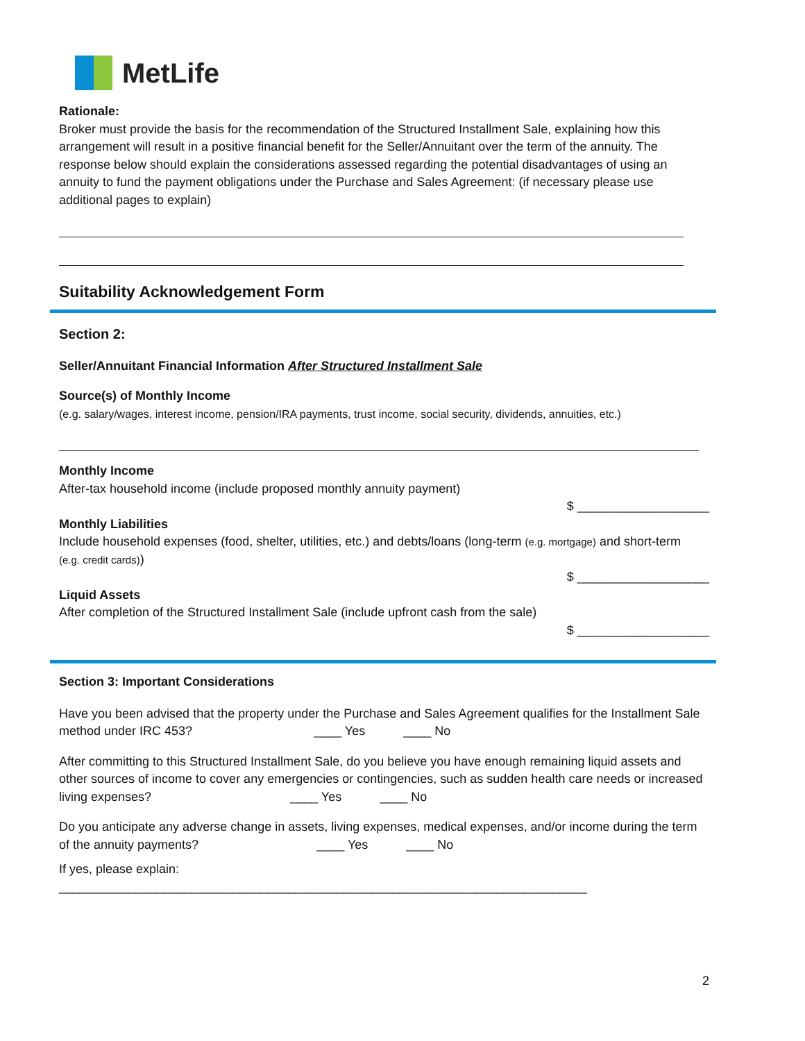MetLife
Rationale:
Broker must provide the basis for the recommendation of the Structured Installment Sale, explaining how this arrangement will result in a positive financial benefit for the Seller/Annuitant over the term of the annuity. The response below should explain the considerations assessed regarding the potential disadvantages of using an annuity to fund the payment obligations under the Purchase and Sales Agreement: (if necessary please use additional pages to explain)
Suitability Acknowledgement Form
Section 2:
Seller/Annuitant Financial Information After Structured Installment Sale
Source(s) of Monthly Income
(e.g. salary/wages, interest income, pension/IRA payments, trust income, social security, dividends, annuities, etc.)
Monthly Income
After-tax household income (include proposed monthly annuity payment)
$ ___________________
Monthly Liabilities
Include household expenses (food, shelter, utilities, etc.) and debts/loans (long-term (e.g. mortgage) and short-term (e.g. credit cards))
$ ___________________
Liquid Assets
After completion of the Structured Installment Sale (include upfront cash from the sale)
$ ___________________
Section 3: Important Considerations
Have you been advised that the property under the Purchase and Sales Agreement qualifies for the Installment Sale method under IRC 453? ____ Yes ____ No
After committing to this Structured Installment Sale, do you believe you have enough remaining liquid assets and other sources of income to cover any emergencies or contingencies, such as sudden health care needs or increased living expenses? ____ Yes ____ No
Do you anticipate any adverse change in assets, living expenses, medical expenses, and/or income during the term of the annuity payments? ____ Yes ____ No
If yes, please explain: ____________________________________________________________________________
2